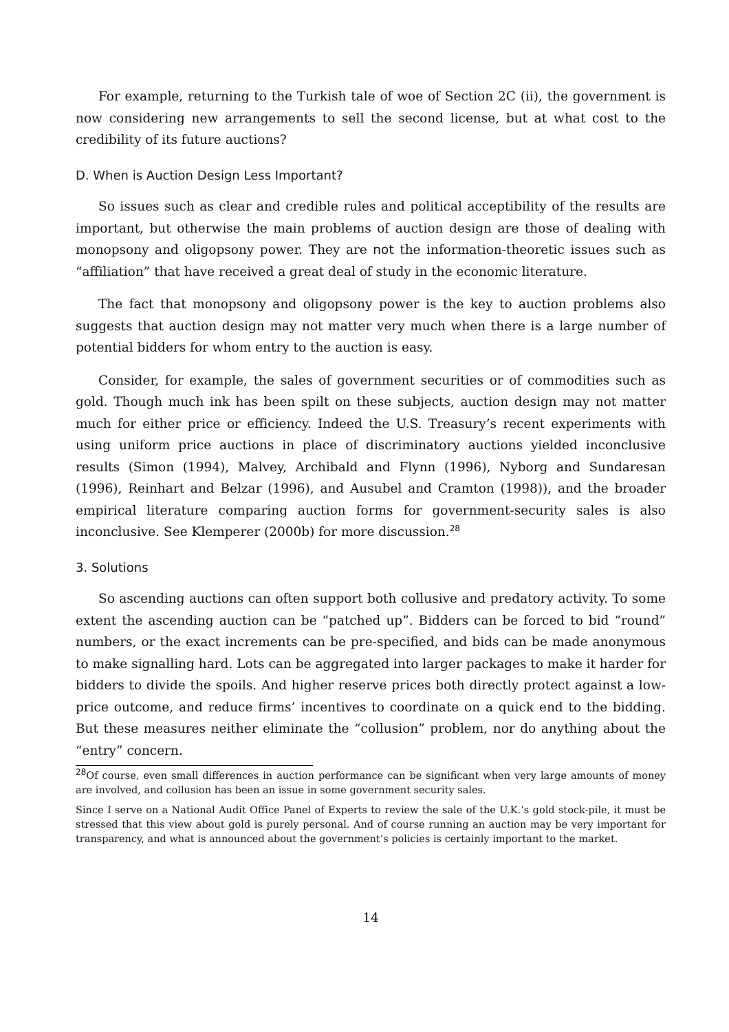For example, returning to the Turkish tale of woe of Section 2C (ii), the government is now considering new arrangements to sell the second license, but at what cost to the credibility of its future auctions?
D. When is Auction Design Less Important?
So issues such as clear and credible rules and political acceptibility of the results are important, but otherwise the main problems of auction design are those of dealing with monopsony and oligopsony power. They are not the information-theoretic issues such as “affiliation” that have received a great deal of study in the economic literature.
The fact that monopsony and oligopsony power is the key to auction problems also suggests that auction design may not matter very much when there is a large number of potential bidders for whom entry to the auction is easy.
Consider, for example, the sales of government securities or of commodities such as gold. Though much ink has been spilt on these subjects, auction design may not matter much for either price or efficiency. Indeed the U.S. Treasury’s recent experiments with using uniform price auctions in place of discriminatory auctions yielded inconclusive results (Simon (1994), Malvey, Archibald and Flynn (1996), Nyborg and Sundaresan (1996), Reinhart and Belzar (1996), and Ausubel and Cramton (1998)), and the broader empirical literature comparing auction forms for government-security sales is also inconclusive. See Klemperer (2000b) for more discussion.<sup>28</sup>
3. Solutions
So ascending auctions can often support both collusive and predatory activity. To some extent the ascending auction can be “patched up”. Bidders can be forced to bid “round” numbers, or the exact increments can be pre-specified, and bids can be made anonymous to make signalling hard. Lots can be aggregated into larger packages to make it harder for bidders to divide the spoils. And higher reserve prices both directly protect against a low-price outcome, and reduce firms’ incentives to coordinate on a quick end to the bidding. But these measures neither eliminate the “collusion” problem, nor do anything about the “entry” concern.
<sup>28</sup> Of course, even small differences in auction performance can be significant when very large amounts of money are involved, and collusion has been an issue in some government security sales.
Since I serve on a National Audit Office Panel of Experts to review the sale of the U.K.’s gold stock-pile, it must be stressed that this view about gold is purely personal. And of course running an auction may be very important for transparency, and what is announced about the government’s policies is certainly important to the market.
14